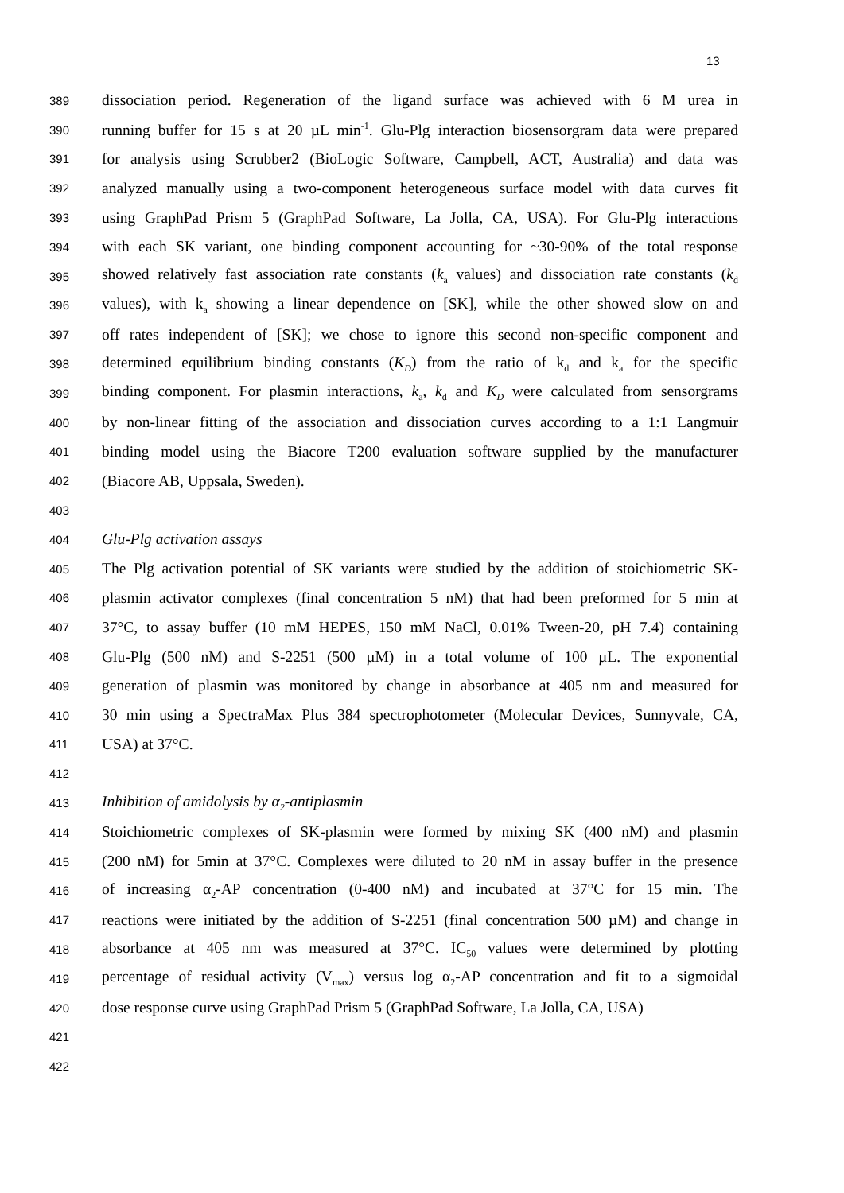13
389
dissociation period. Regeneration of the ligand surface was achieved with 6 M urea in
390
running buffer for 15 s at 20 µL min<sup>-1</sup>. Glu-Plg interaction biosensorgram data were prepared
391
for analysis using Scrubber2 (BioLogic Software, Campbell, ACT, Australia) and data was
392
analyzed manually using a two-component heterogeneous surface model with data curves fit
393
using GraphPad Prism 5 (GraphPad Software, La Jolla, CA, USA). For Glu-Plg interactions
394
with each SK variant, one binding component accounting for ~30-90% of the total response
395
showed relatively fast association rate constants (k<sub>a</sub> values) and dissociation rate constants (k<sub>d</sub>
396
values), with k<sub>a</sub> showing a linear dependence on [SK], while the other showed slow on and
397
off rates independent of [SK]; we chose to ignore this second non-specific component and
398
determined equilibrium binding constants (K<sub>D</sub>) from the ratio of k<sub>d</sub> and k<sub>a</sub> for the specific
399
binding component. For plasmin interactions, k<sub>a</sub>, k<sub>d</sub> and K<sub>D</sub> were calculated from sensorgrams
400
by non-linear fitting of the association and dissociation curves according to a 1:1 Langmuir
401
binding model using the Biacore T200 evaluation software supplied by the manufacturer
402
(Biacore AB, Uppsala, Sweden).
403
404
Glu-Plg activation assays
405
The Plg activation potential of SK variants were studied by the addition of stoichiometric SK-
406
plasmin activator complexes (final concentration 5 nM) that had been preformed for 5 min at
407
37°C, to assay buffer (10 mM HEPES, 150 mM NaCl, 0.01% Tween-20, pH 7.4) containing
408
Glu-Plg (500 nM) and S-2251 (500 µM) in a total volume of 100 µL. The exponential
409
generation of plasmin was monitored by change in absorbance at 405 nm and measured for
410
30 min using a SpectraMax Plus 384 spectrophotometer (Molecular Devices, Sunnyvale, CA,
411
USA) at 37°C.
412
413
Inhibition of amidolysis by α<sub>2</sub>-antiplasmin
414
Stoichiometric complexes of SK-plasmin were formed by mixing SK (400 nM) and plasmin
415
(200 nM) for 5min at 37°C. Complexes were diluted to 20 nM in assay buffer in the presence
416
of increasing α<sub>2</sub>-AP concentration (0-400 nM) and incubated at 37°C for 15 min. The
417
reactions were initiated by the addition of S-2251 (final concentration 500 µM) and change in
418
absorbance at 405 nm was measured at 37°C. IC<sub>50</sub> values were determined by plotting
419
percentage of residual activity (V<sub>max</sub>) versus log α<sub>2</sub>-AP concentration and fit to a sigmoidal
420
dose response curve using GraphPad Prism 5 (GraphPad Software, La Jolla, CA, USA)
421
422